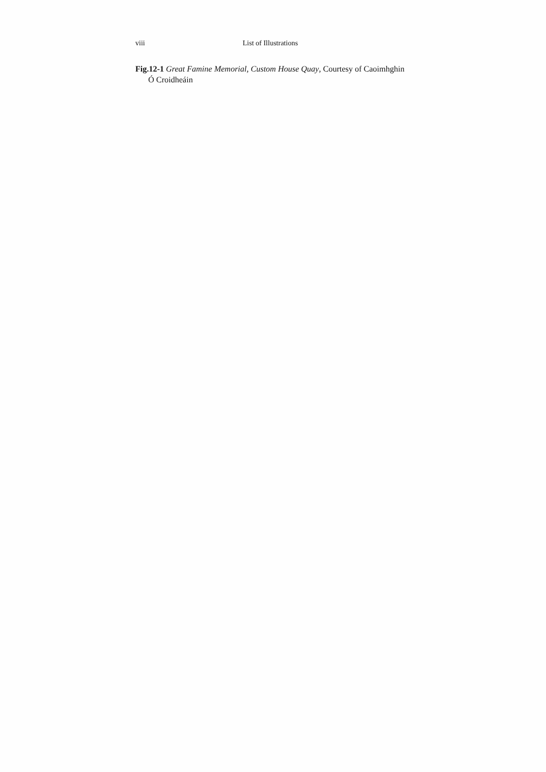viii List of Illustrations
Fig.12-1 Great Famine Memorial, Custom House Quay, Courtesy of Caoimhghin Ó Croidheáin